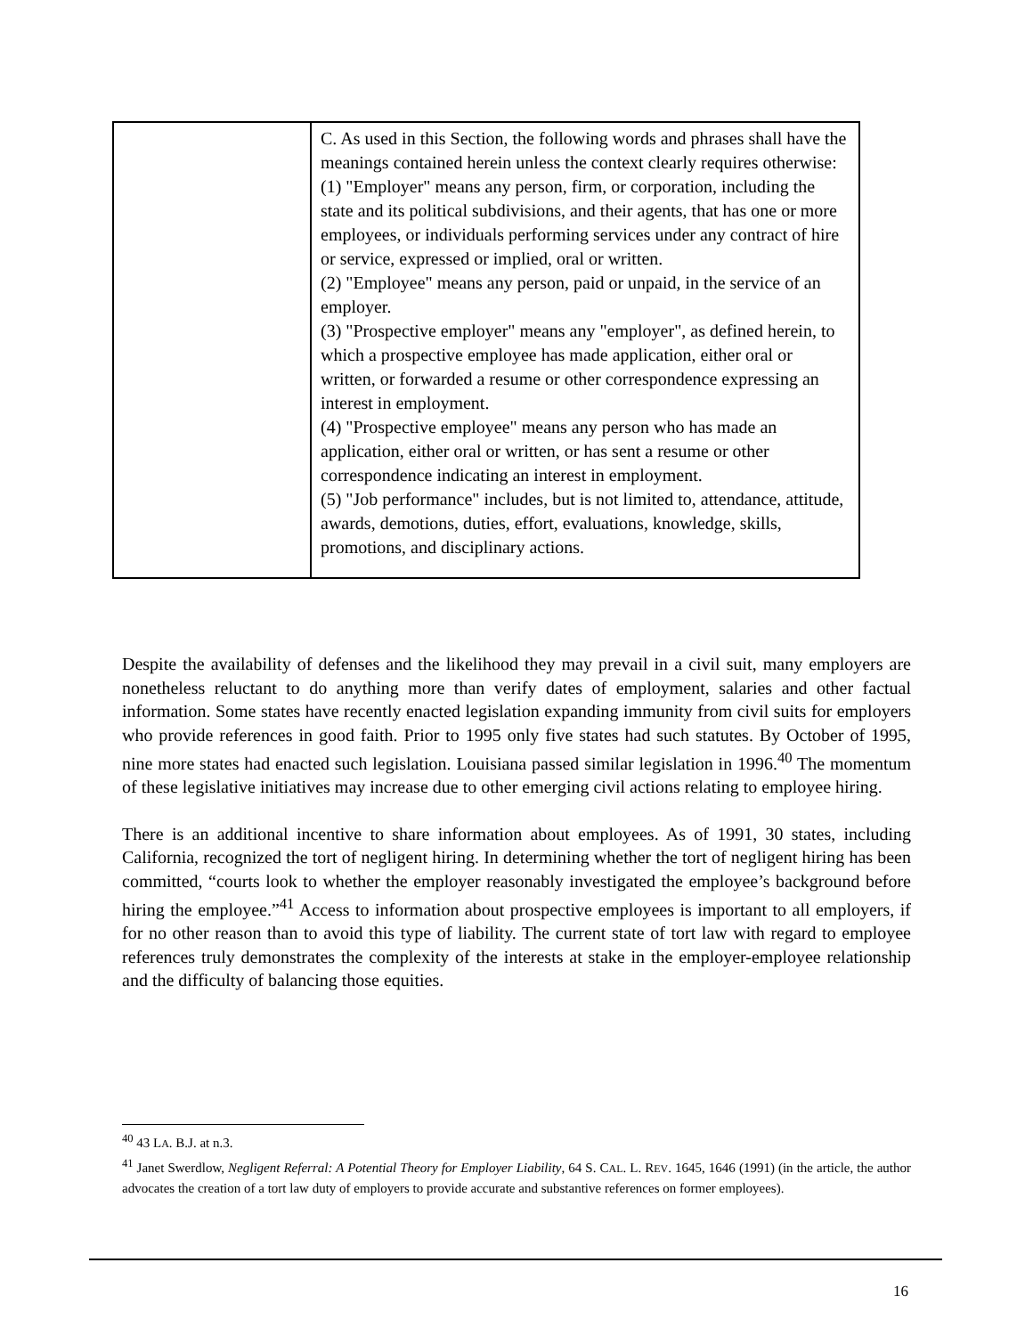| | C. As used in this Section, the following words and phrases shall have the meanings contained herein unless the context clearly requires otherwise: (1) "Employer" means any person, firm, or corporation, including the state and its political subdivisions, and their agents, that has one or more employees, or individuals performing services under any contract of hire or service, expressed or implied, oral or written. (2) "Employee" means any person, paid or unpaid, in the service of an employer. (3) "Prospective employer" means any "employer", as defined herein, to which a prospective employee has made application, either oral or written, or forwarded a resume or other correspondence expressing an interest in employment. (4) "Prospective employee" means any person who has made an application, either oral or written, or has sent a resume or other correspondence indicating an interest in employment. (5) "Job performance" includes, but is not limited to, attendance, attitude, awards, demotions, duties, effort, evaluations, knowledge, skills, promotions, and disciplinary actions. |
Despite the availability of defenses and the likelihood they may prevail in a civil suit, many employers are nonetheless reluctant to do anything more than verify dates of employment, salaries and other factual information. Some states have recently enacted legislation expanding immunity from civil suits for employers who provide references in good faith. Prior to 1995 only five states had such statutes. By October of 1995, nine more states had enacted such legislation. Louisiana passed similar legislation in 1996.<sup>40</sup> The momentum of these legislative initiatives may increase due to other emerging civil actions relating to employee hiring.
There is an additional incentive to share information about employees. As of 1991, 30 states, including California, recognized the tort of negligent hiring. In determining whether the tort of negligent hiring has been committed, “courts look to whether the employer reasonably investigated the employee’s background before hiring the employee.”<sup>41</sup> Access to information about prospective employees is important to all employers, if for no other reason than to avoid this type of liability. The current state of tort law with regard to employee references truly demonstrates the complexity of the interests at stake in the employer-employee relationship and the difficulty of balancing those equities.
<sup>40</sup> 43 LA. B.J. at n.3.
<sup>41</sup> Janet Swerdlow, Negligent Referral: A Potential Theory for Employer Liability, 64 S. CAL. L. REV. 1645, 1646 (1991) (in the article, the author advocates the creation of a tort law duty of employers to provide accurate and substantive references on former employees).
16